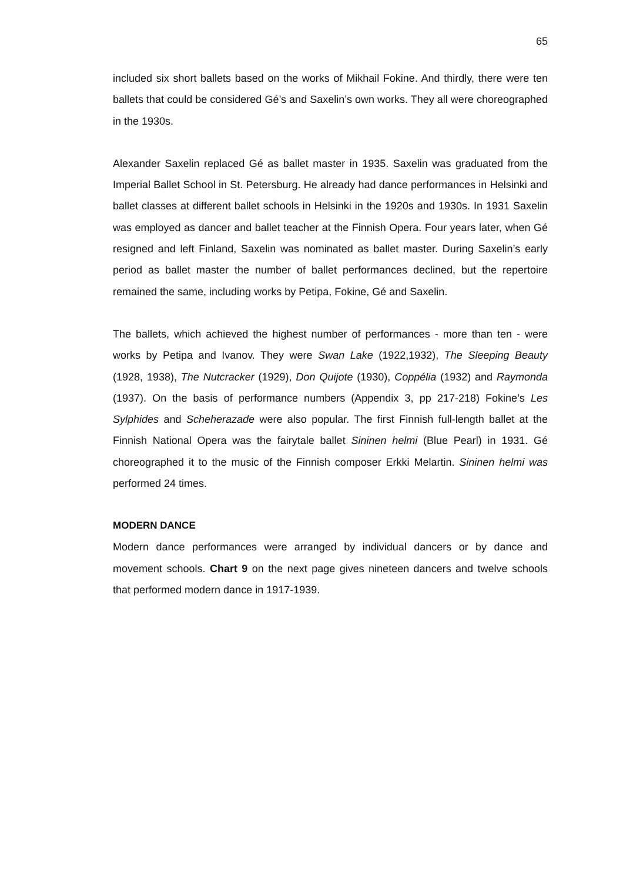65
included six short ballets based on the works of Mikhail Fokine. And thirdly, there were ten ballets that could be considered Gé’s and Saxelin’s own works. They all were choreographed in the 1930s.
Alexander Saxelin replaced Gé as ballet master in 1935. Saxelin was graduated from the Imperial Ballet School in St. Petersburg. He already had dance performances in Helsinki and ballet classes at different ballet schools in Helsinki in the 1920s and 1930s. In 1931 Saxelin was employed as dancer and ballet teacher at the Finnish Opera. Four years later, when Gé resigned and left Finland, Saxelin was nominated as ballet master. During Saxelin’s early period as ballet master the number of ballet performances declined, but the repertoire remained the same, including works by Petipa, Fokine, Gé and Saxelin.
The ballets, which achieved the highest number of performances - more than ten - were works by Petipa and Ivanov. They were Swan Lake (1922,1932), The Sleeping Beauty (1928, 1938), The Nutcracker (1929), Don Quijote (1930), Coppélia (1932) and Raymonda (1937). On the basis of performance numbers (Appendix 3, pp 217-218) Fokine’s Les Sylphides and Scheherazade were also popular. The first Finnish full-length ballet at the Finnish National Opera was the fairytale ballet Sininen helmi (Blue Pearl) in 1931. Gé choreographed it to the music of the Finnish composer Erkki Melartin. Sininen helmi was performed 24 times.
MODERN DANCE
Modern dance performances were arranged by individual dancers or by dance and movement schools. Chart 9 on the next page gives nineteen dancers and twelve schools that performed modern dance in 1917-1939.